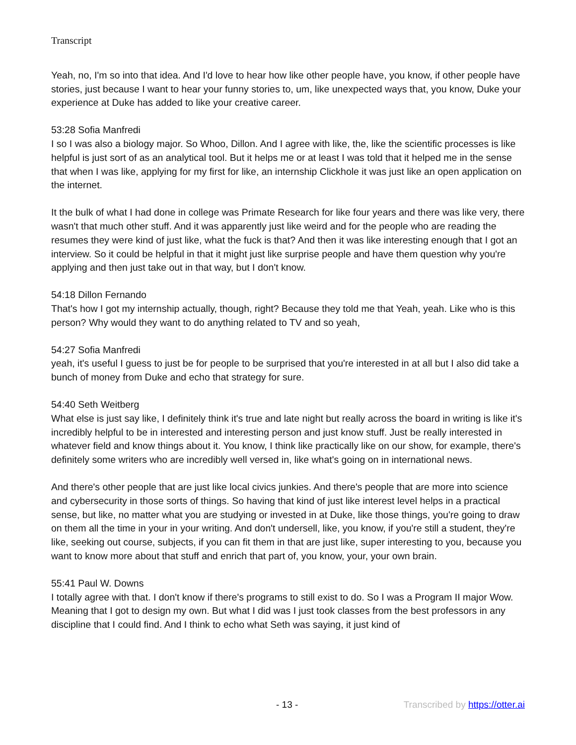Transcript
Yeah, no, I'm so into that idea. And I'd love to hear how like other people have, you know, if other people have stories, just because I want to hear your funny stories to, um, like unexpected ways that, you know, Duke your experience at Duke has added to like your creative career.
53:28 Sofia Manfredi
I so I was also a biology major. So Whoo, Dillon. And I agree with like, the, like the scientific processes is like helpful is just sort of as an analytical tool. But it helps me or at least I was told that it helped me in the sense that when I was like, applying for my first for like, an internship Clickhole it was just like an open application on the internet.
It the bulk of what I had done in college was Primate Research for like four years and there was like very, there wasn't that much other stuff. And it was apparently just like weird and for the people who are reading the resumes they were kind of just like, what the fuck is that? And then it was like interesting enough that I got an interview. So it could be helpful in that it might just like surprise people and have them question why you're applying and then just take out in that way, but I don't know.
54:18 Dillon Fernando
That's how I got my internship actually, though, right? Because they told me that Yeah, yeah. Like who is this person? Why would they want to do anything related to TV and so yeah,
54:27 Sofia Manfredi
yeah, it's useful I guess to just be for people to be surprised that you're interested in at all but I also did take a bunch of money from Duke and echo that strategy for sure.
54:40 Seth Weitberg
What else is just say like, I definitely think it's true and late night but really across the board in writing is like it's incredibly helpful to be in interested and interesting person and just know stuff. Just be really interested in whatever field and know things about it. You know, I think like practically like on our show, for example, there's definitely some writers who are incredibly well versed in, like what's going on in international news.
And there's other people that are just like local civics junkies. And there's people that are more into science and cybersecurity in those sorts of things. So having that kind of just like interest level helps in a practical sense, but like, no matter what you are studying or invested in at Duke, like those things, you're going to draw on them all the time in your in your writing. And don't undersell, like, you know, if you're still a student, they're like, seeking out course, subjects, if you can fit them in that are just like, super interesting to you, because you want to know more about that stuff and enrich that part of, you know, your, your own brain.
55:41 Paul W. Downs
I totally agree with that. I don't know if there's programs to still exist to do. So I was a Program II major Wow. Meaning that I got to design my own. But what I did was I just took classes from the best professors in any discipline that I could find. And I think to echo what Seth was saying, it just kind of
- 13 - Transcribed by https://otter.ai